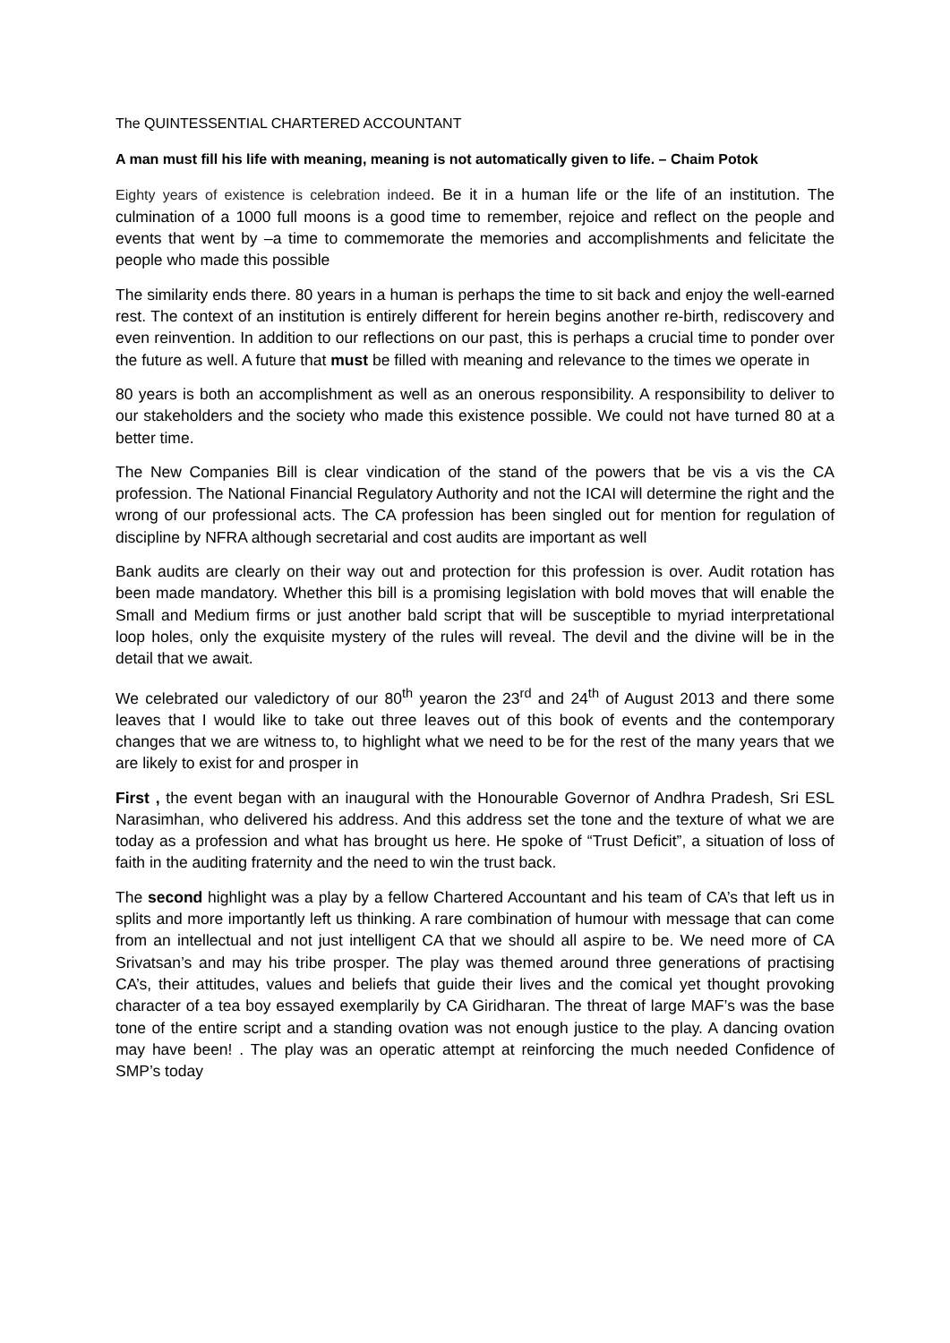The QUINTESSENTIAL CHARTERED ACCOUNTANT
A man must fill his life with meaning, meaning is not automatically given to life. – Chaim Potok
Eighty years of existence is celebration indeed. Be it in a human life or the life of an institution. The culmination of a 1000 full moons is a good time to remember, rejoice and reflect on the people and events that went by –a time to commemorate the memories and accomplishments and felicitate the people who made this possible
The similarity ends there. 80 years in a human is perhaps the time to sit back and enjoy the well-earned rest. The context of an institution is entirely different for herein begins another re-birth, rediscovery and even reinvention. In addition to our reflections on our past, this is perhaps a crucial time to ponder over the future as well. A future that must be filled with meaning and relevance to the times we operate in
80 years is both an accomplishment as well as an onerous responsibility. A responsibility to deliver to our stakeholders and the society who made this existence possible. We could not have turned 80 at a better time.
The New Companies Bill is clear vindication of the stand of the powers that be vis a vis the CA profession. The National Financial Regulatory Authority and not the ICAI will determine the right and the wrong of our professional acts. The CA profession has been singled out for mention for regulation of discipline by NFRA although secretarial and cost audits are important as well
Bank audits are clearly on their way out and protection for this profession is over. Audit rotation has been made mandatory. Whether this bill is a promising legislation with bold moves that will enable the Small and Medium firms or just another bald script that will be susceptible to myriad interpretational loop holes, only the exquisite mystery of the rules will reveal. The devil and the divine will be in the detail that we await.
We celebrated our valedictory of our 80<sup>th</sup> yearon the 23<sup>rd</sup> and 24<sup>th</sup> of August 2013 and there some leaves that I would like to take out three leaves out of this book of events and the contemporary changes that we are witness to, to highlight what we need to be for the rest of the many years that we are likely to exist for and prosper in
First , the event began with an inaugural with the Honourable Governor of Andhra Pradesh, Sri ESL Narasimhan, who delivered his address. And this address set the tone and the texture of what we are today as a profession and what has brought us here. He spoke of “Trust Deficit”, a situation of loss of faith in the auditing fraternity and the need to win the trust back.
The second highlight was a play by a fellow Chartered Accountant and his team of CA’s that left us in splits and more importantly left us thinking. A rare combination of humour with message that can come from an intellectual and not just intelligent CA that we should all aspire to be. We need more of CA Srivatsan’s and may his tribe prosper. The play was themed around three generations of practising CA’s, their attitudes, values and beliefs that guide their lives and the comical yet thought provoking character of a tea boy essayed exemplarily by CA Giridharan. The threat of large MAF’s was the base tone of the entire script and a standing ovation was not enough justice to the play. A dancing ovation may have been! . The play was an operatic attempt at reinforcing the much needed Confidence of SMP’s today